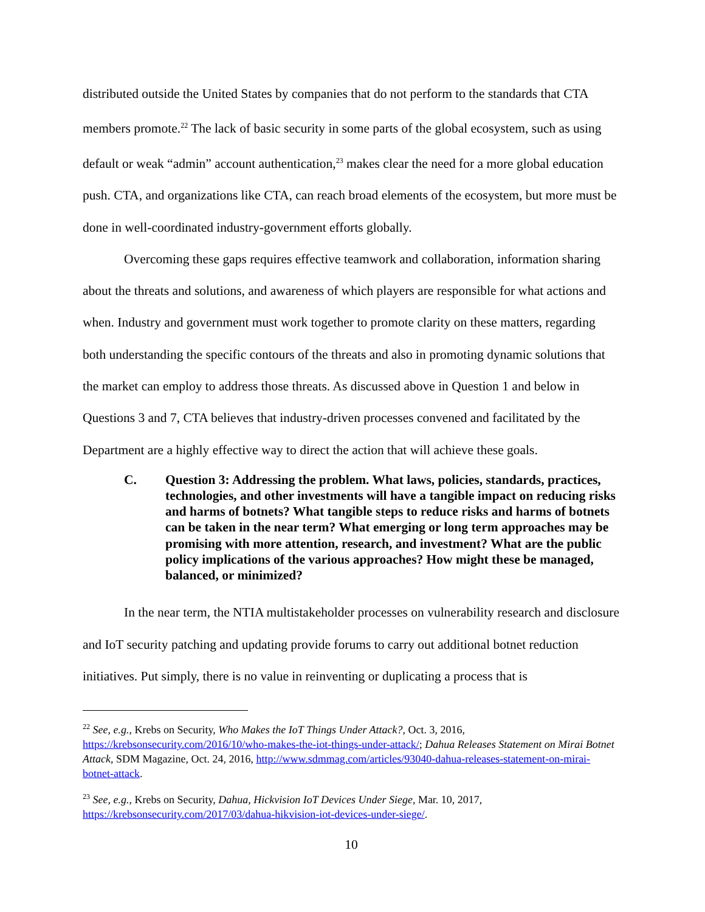distributed outside the United States by companies that do not perform to the standards that CTA members promote.<sup>22</sup> The lack of basic security in some parts of the global ecosystem, such as using default or weak “admin” account authentication,<sup>23</sup> makes clear the need for a more global education push. CTA, and organizations like CTA, can reach broad elements of the ecosystem, but more must be done in well-coordinated industry-government efforts globally.
Overcoming these gaps requires effective teamwork and collaboration, information sharing about the threats and solutions, and awareness of which players are responsible for what actions and when. Industry and government must work together to promote clarity on these matters, regarding both understanding the specific contours of the threats and also in promoting dynamic solutions that the market can employ to address those threats. As discussed above in Question 1 and below in Questions 3 and 7, CTA believes that industry-driven processes convened and facilitated by the Department are a highly effective way to direct the action that will achieve these goals.
C. Question 3: Addressing the problem. What laws, policies, standards, practices, technologies, and other investments will have a tangible impact on reducing risks and harms of botnets? What tangible steps to reduce risks and harms of botnets can be taken in the near term? What emerging or long term approaches may be promising with more attention, research, and investment? What are the public policy implications of the various approaches? How might these be managed, balanced, or minimized?
In the near term, the NTIA multistakeholder processes on vulnerability research and disclosure and IoT security patching and updating provide forums to carry out additional botnet reduction initiatives. Put simply, there is no value in reinventing or duplicating a process that is
<sup>22</sup> See, e.g., Krebs on Security, Who Makes the IoT Things Under Attack?, Oct. 3, 2016, https://krebsonsecurity.com/2016/10/who-makes-the-iot-things-under-attack/; Dahua Releases Statement on Mirai Botnet Attack, SDM Magazine, Oct. 24, 2016, http://www.sdmmag.com/articles/93040-dahua-releases-statement-on-mirai-botnet-attack.
<sup>23</sup> See, e.g., Krebs on Security, Dahua, Hickvision IoT Devices Under Siege, Mar. 10, 2017, https://krebsonsecurity.com/2017/03/dahua-hikvision-iot-devices-under-siege/.
10